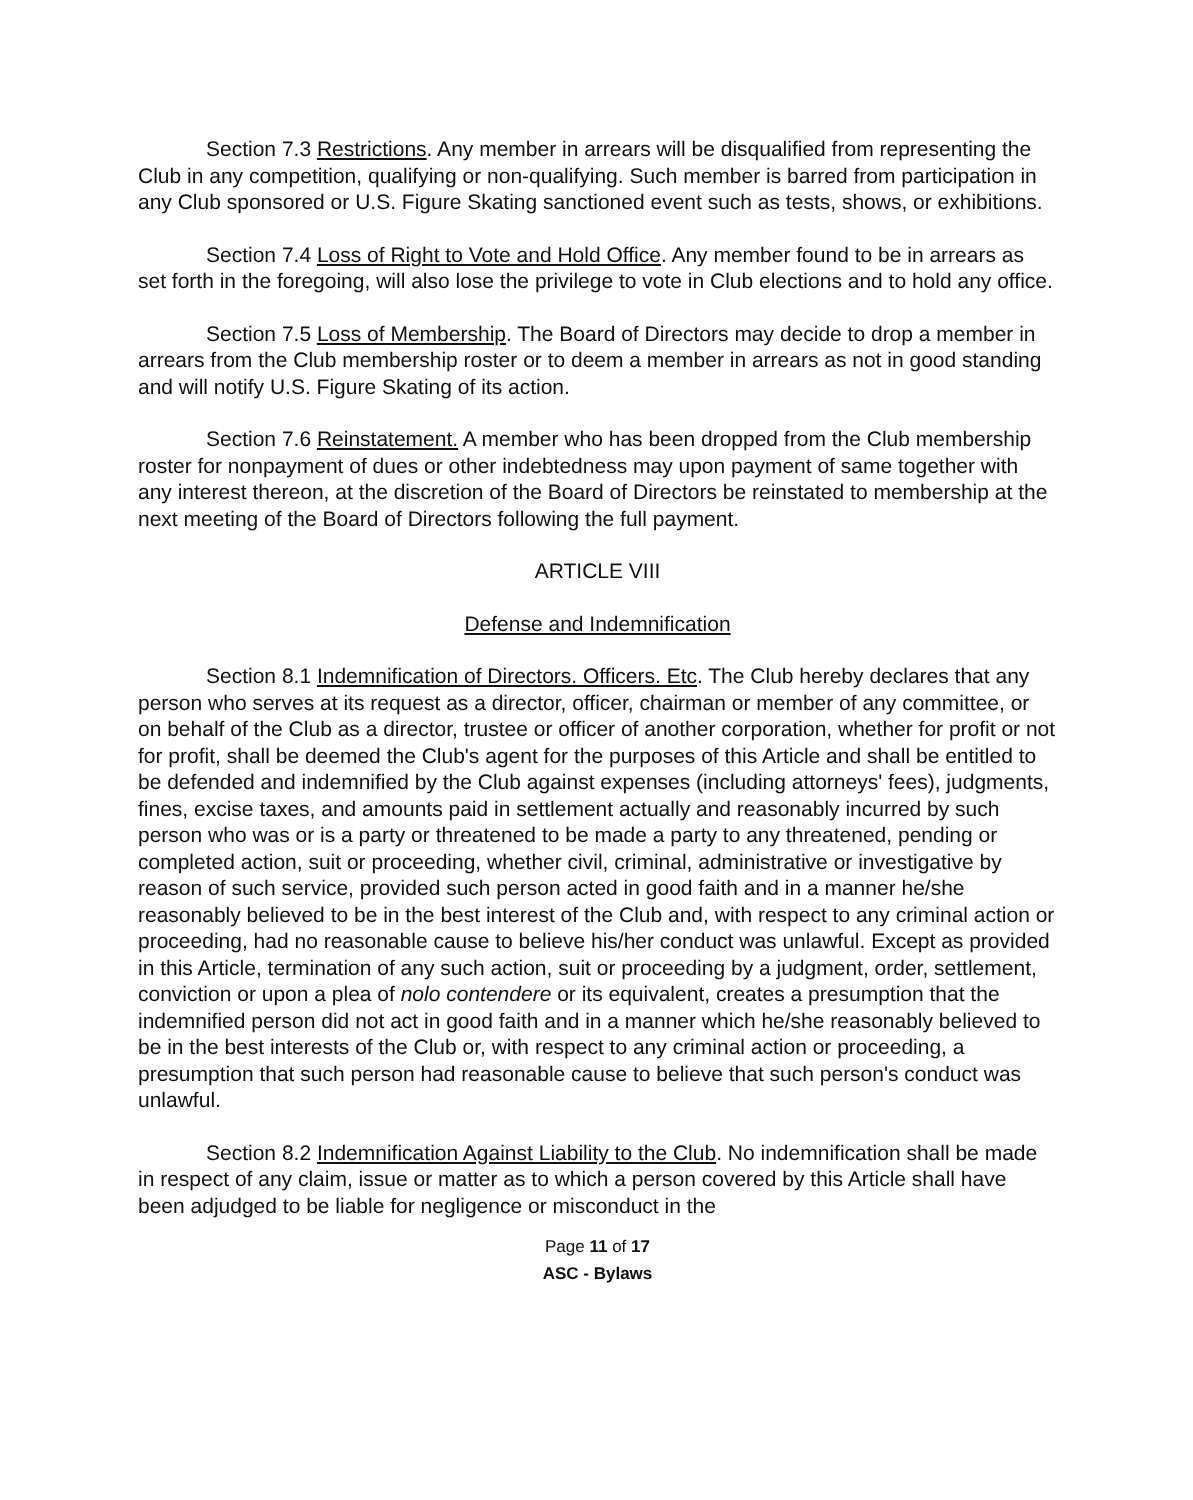Section 7.3 Restrictions. Any member in arrears will be disqualified from representing the Club in any competition, qualifying or non-qualifying. Such member is barred from participation in any Club sponsored or U.S. Figure Skating sanctioned event such as tests, shows, or exhibitions.
Section 7.4 Loss of Right to Vote and Hold Office. Any member found to be in arrears as set forth in the foregoing, will also lose the privilege to vote in Club elections and to hold any office.
Section 7.5 Loss of Membership. The Board of Directors may decide to drop a member in arrears from the Club membership roster or to deem a member in arrears as not in good standing and will notify U.S. Figure Skating of its action.
Section 7.6 Reinstatement. A member who has been dropped from the Club membership roster for nonpayment of dues or other indebtedness may upon payment of same together with any interest thereon, at the discretion of the Board of Directors be reinstated to membership at the next meeting of the Board of Directors following the full payment.
ARTICLE VIII
Defense and Indemnification
Section 8.1 Indemnification of Directors. Officers. Etc. The Club hereby declares that any person who serves at its request as a director, officer, chairman or member of any committee, or on behalf of the Club as a director, trustee or officer of another corporation, whether for profit or not for profit, shall be deemed the Club's agent for the purposes of this Article and shall be entitled to be defended and indemnified by the Club against expenses (including attorneys' fees), judgments, fines, excise taxes, and amounts paid in settlement actually and reasonably incurred by such person who was or is a party or threatened to be made a party to any threatened, pending or completed action, suit or proceeding, whether civil, criminal, administrative or investigative by reason of such service, provided such person acted in good faith and in a manner he/she reasonably believed to be in the best interest of the Club and, with respect to any criminal action or proceeding, had no reasonable cause to believe his/her conduct was unlawful. Except as provided in this Article, termination of any such action, suit or proceeding by a judgment, order, settlement, conviction or upon a plea of nolo contendere or its equivalent, creates a presumption that the indemnified person did not act in good faith and in a manner which he/she reasonably believed to be in the best interests of the Club or, with respect to any criminal action or proceeding, a presumption that such person had reasonable cause to believe that such person's conduct was unlawful.
Section 8.2 Indemnification Against Liability to the Club. No indemnification shall be made in respect of any claim, issue or matter as to which a person covered by this Article shall have been adjudged to be liable for negligence or misconduct in the
Page 11 of 17
ASC - Bylaws